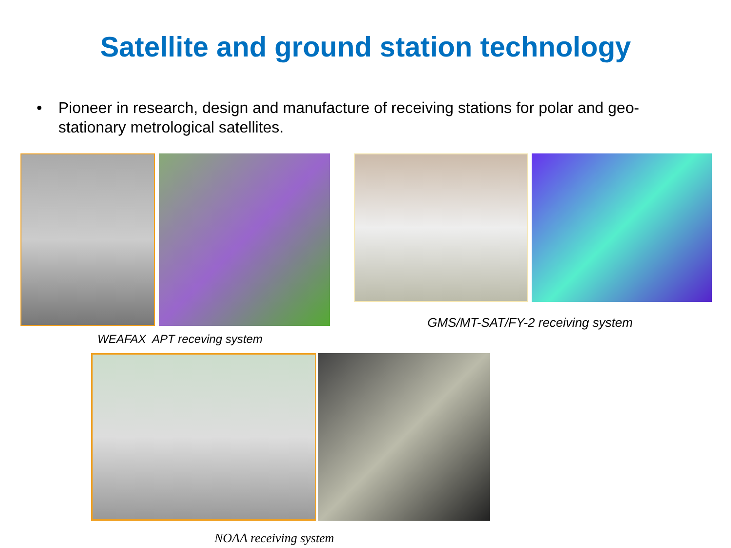Satellite and ground station technology
• Pioneer in research, design and manufacture of receiving stations for polar and geo-stationary metrological satellites.
WEAFAX APT receving system
GMS/MT-SAT/FY-2 receiving system
NOAA receiving system